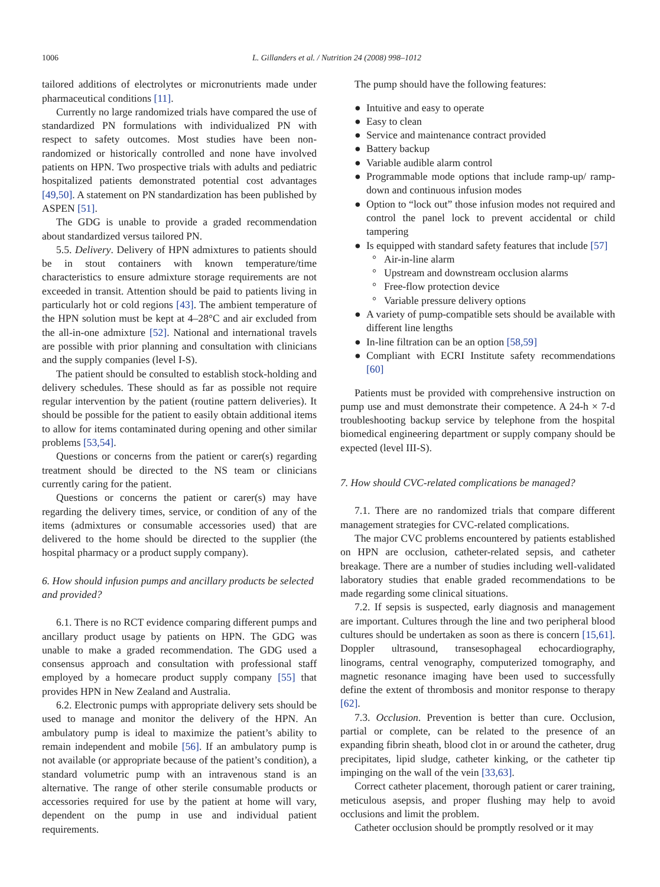1006 L. Gillanders et al. / Nutrition 24 (2008) 998–1012
tailored additions of electrolytes or micronutrients made under pharmaceutical conditions [11].
Currently no large randomized trials have compared the use of standardized PN formulations with individualized PN with respect to safety outcomes. Most studies have been non-randomized or historically controlled and none have involved patients on HPN. Two prospective trials with adults and pediatric hospitalized patients demonstrated potential cost advantages [49,50]. A statement on PN standardization has been published by ASPEN [51].
The GDG is unable to provide a graded recommendation about standardized versus tailored PN.
5.5. Delivery. Delivery of HPN admixtures to patients should be in stout containers with known temperature/time characteristics to ensure admixture storage requirements are not exceeded in transit. Attention should be paid to patients living in particularly hot or cold regions [43]. The ambient temperature of the HPN solution must be kept at 4–28°C and air excluded from the all-in-one admixture [52]. National and international travels are possible with prior planning and consultation with clinicians and the supply companies (level I-S).
The patient should be consulted to establish stock-holding and delivery schedules. These should as far as possible not require regular intervention by the patient (routine pattern deliveries). It should be possible for the patient to easily obtain additional items to allow for items contaminated during opening and other similar problems [53,54].
Questions or concerns from the patient or carer(s) regarding treatment should be directed to the NS team or clinicians currently caring for the patient.
Questions or concerns the patient or carer(s) may have regarding the delivery times, service, or condition of any of the items (admixtures or consumable accessories used) that are delivered to the home should be directed to the supplier (the hospital pharmacy or a product supply company).
6. How should infusion pumps and ancillary products be selected and provided?
6.1. There is no RCT evidence comparing different pumps and ancillary product usage by patients on HPN. The GDG was unable to make a graded recommendation. The GDG used a consensus approach and consultation with professional staff employed by a homecare product supply company [55] that provides HPN in New Zealand and Australia.
6.2. Electronic pumps with appropriate delivery sets should be used to manage and monitor the delivery of the HPN. An ambulatory pump is ideal to maximize the patient’s ability to remain independent and mobile [56]. If an ambulatory pump is not available (or appropriate because of the patient’s condition), a standard volumetric pump with an intravenous stand is an alternative. The range of other sterile consumable products or accessories required for use by the patient at home will vary, dependent on the pump in use and individual patient requirements.
The pump should have the following features:
● Intuitive and easy to operate
● Easy to clean
● Service and maintenance contract provided
● Battery backup
● Variable audible alarm control
● Programmable mode options that include ramp-up/ ramp-down and continuous infusion modes
● Option to “lock out” those infusion modes not required and control the panel lock to prevent accidental or child tampering
● Is equipped with standard safety features that include [57]
° Air-in-line alarm
° Upstream and downstream occlusion alarms
° Free-flow protection device
° Variable pressure delivery options
● A variety of pump-compatible sets should be available with different line lengths
● In-line filtration can be an option [58,59]
● Compliant with ECRI Institute safety recommendations [60]
Patients must be provided with comprehensive instruction on pump use and must demonstrate their competence. A 24-h × 7-d troubleshooting backup service by telephone from the hospital biomedical engineering department or supply company should be expected (level III-S).
7. How should CVC-related complications be managed?
7.1. There are no randomized trials that compare different management strategies for CVC-related complications.
The major CVC problems encountered by patients established on HPN are occlusion, catheter-related sepsis, and catheter breakage. There are a number of studies including well-validated laboratory studies that enable graded recommendations to be made regarding some clinical situations.
7.2. If sepsis is suspected, early diagnosis and management are important. Cultures through the line and two peripheral blood cultures should be undertaken as soon as there is concern [15,61]. Doppler ultrasound, transesophageal echocardiography, linograms, central venography, computerized tomography, and magnetic resonance imaging have been used to successfully define the extent of thrombosis and monitor response to therapy [62].
7.3. Occlusion. Prevention is better than cure. Occlusion, partial or complete, can be related to the presence of an expanding fibrin sheath, blood clot in or around the catheter, drug precipitates, lipid sludge, catheter kinking, or the catheter tip impinging on the wall of the vein [33,63].
Correct catheter placement, thorough patient or carer training, meticulous asepsis, and proper flushing may help to avoid occlusions and limit the problem.
Catheter occlusion should be promptly resolved or it may